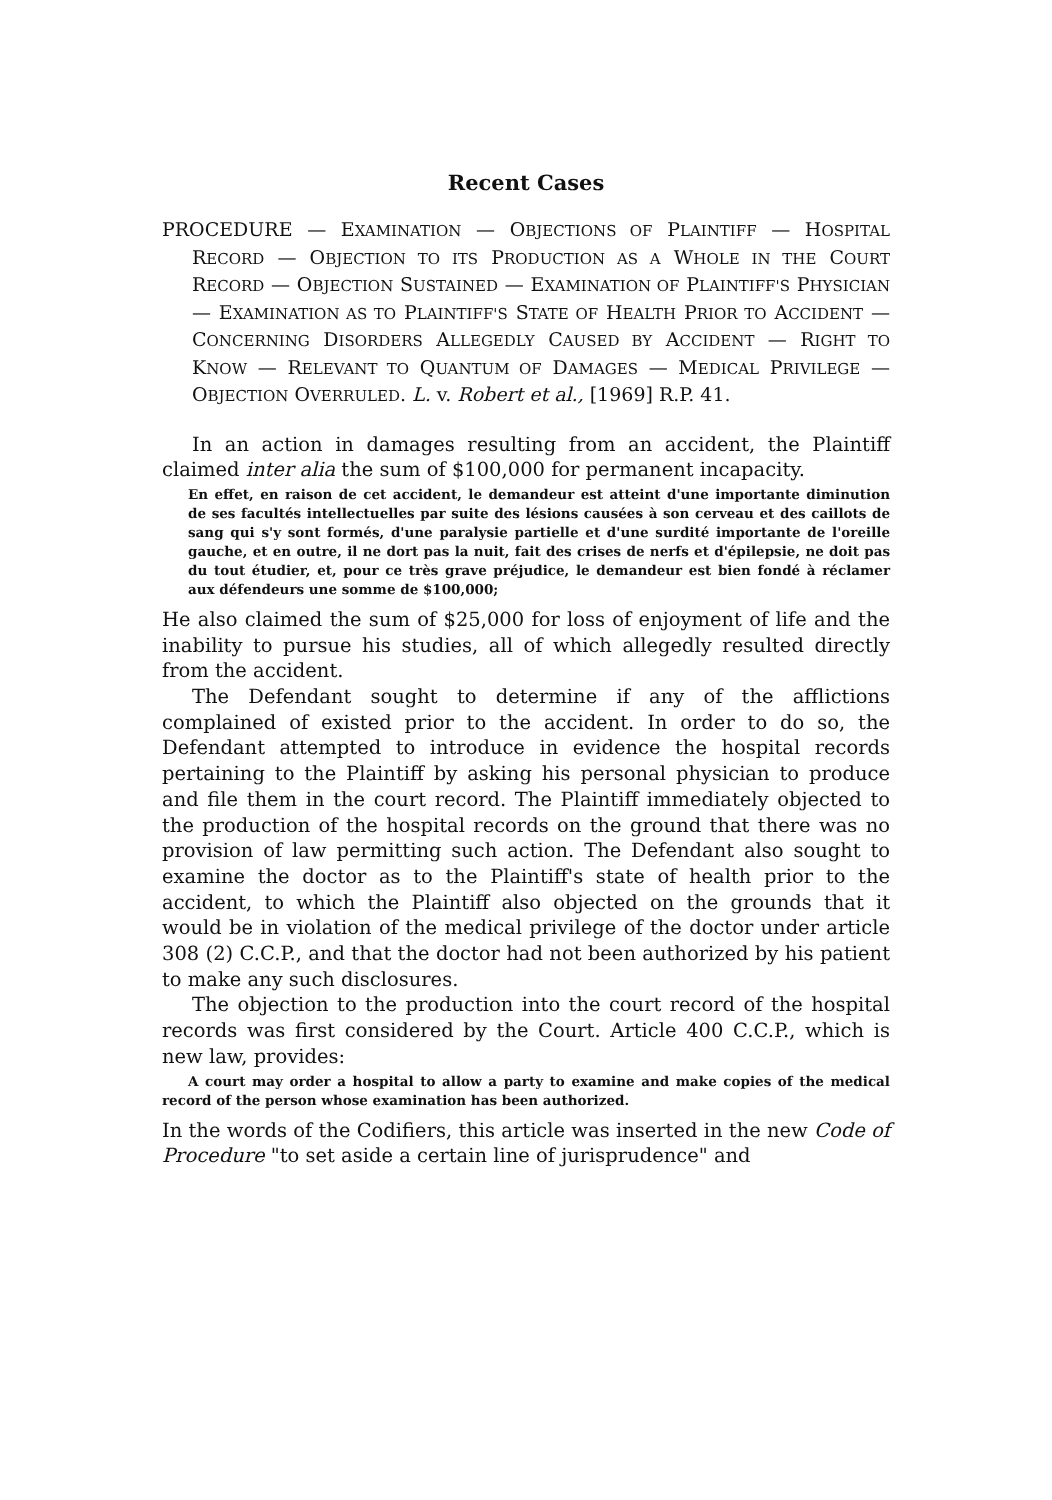Recent Cases
PROCEDURE — EXAMINATION — OBJECTIONS OF PLAINTIFF — HOSPITAL RECORD — OBJECTION TO ITS PRODUCTION AS A WHOLE IN THE COURT RECORD — OBJECTION SUSTAINED — EXAMINATION OF PLAINTIFF'S PHYSICIAN — EXAMINATION AS TO PLAINTIFF'S STATE OF HEALTH PRIOR TO ACCIDENT — CONCERNING DISORDERS ALLEGEDLY CAUSED BY ACCIDENT — RIGHT TO KNOW — RELEVANT TO QUANTUM OF DAMAGES — MEDICAL PRIVILEGE — OBJECTION OVERRULED. L. v. Robert et al., [1969] R.P. 41.
In an action in damages resulting from an accident, the Plaintiff claimed inter alia the sum of $100,000 for permanent incapacity.
En effet, en raison de cet accident, le demandeur est atteint d'une importante diminution de ses facultés intellectuelles par suite des lésions causées à son cerveau et des caillots de sang qui s'y sont formés, d'une paralysie partielle et d'une surdité importante de l'oreille gauche, et en outre, il ne dort pas la nuit, fait des crises de nerfs et d'épilepsie, ne doit pas du tout étudier, et, pour ce très grave préjudice, le demandeur est bien fondé à réclamer aux défendeurs une somme de $100,000;
He also claimed the sum of $25,000 for loss of enjoyment of life and the inability to pursue his studies, all of which allegedly resulted directly from the accident.
The Defendant sought to determine if any of the afflictions complained of existed prior to the accident. In order to do so, the Defendant attempted to introduce in evidence the hospital records pertaining to the Plaintiff by asking his personal physician to produce and file them in the court record. The Plaintiff immediately objected to the production of the hospital records on the ground that there was no provision of law permitting such action. The Defendant also sought to examine the doctor as to the Plaintiff's state of health prior to the accident, to which the Plaintiff also objected on the grounds that it would be in violation of the medical privilege of the doctor under article 308 (2) C.C.P., and that the doctor had not been authorized by his patient to make any such disclosures.
The objection to the production into the court record of the hospital records was first considered by the Court. Article 400 C.C.P., which is new law, provides:
A court may order a hospital to allow a party to examine and make copies of the medical record of the person whose examination has been authorized.
In the words of the Codifiers, this article was inserted in the new Code of Procedure "to set aside a certain line of jurisprudence" and